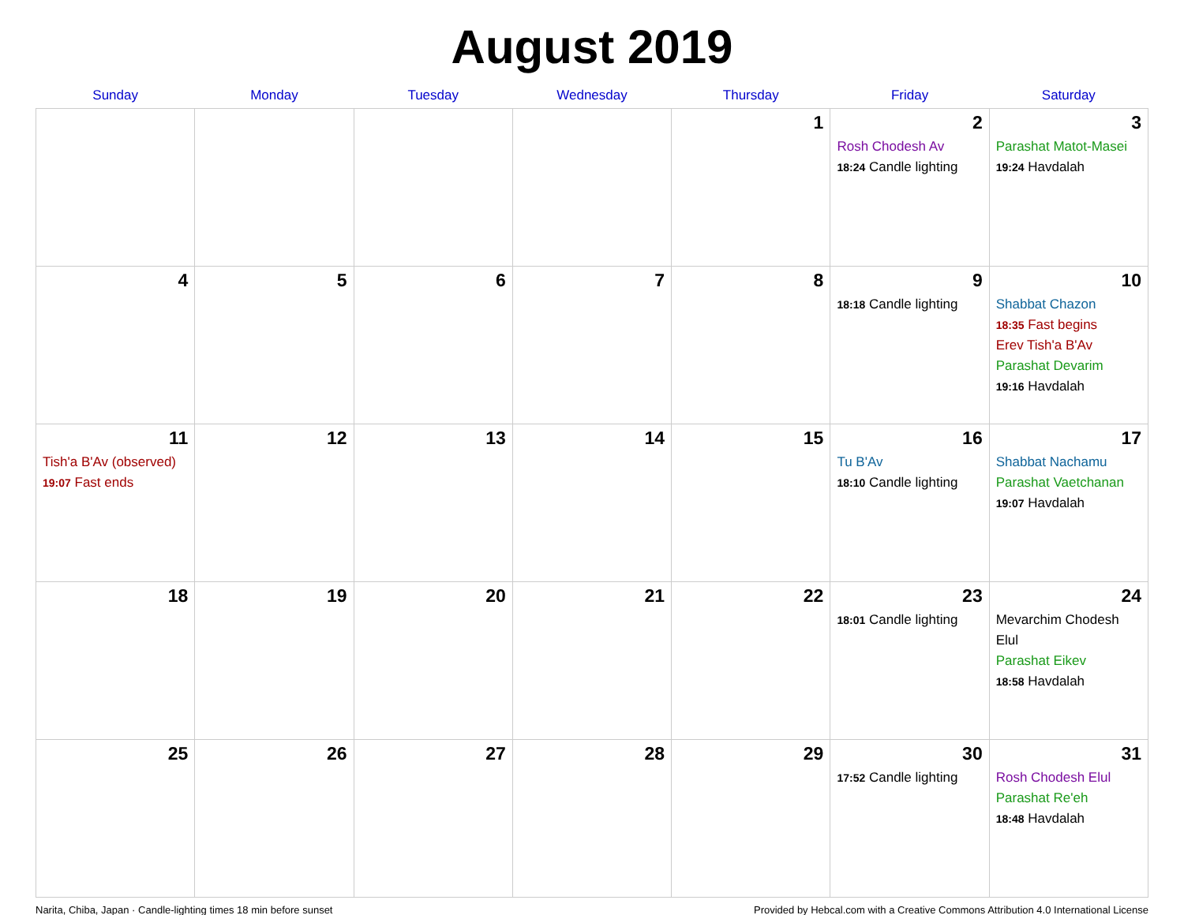August 2019
| Sunday | Monday | Tuesday | Wednesday | Thursday | Friday | Saturday |
| --- | --- | --- | --- | --- | --- | --- |
| | | | | 1 | 2 Rosh Chodesh Av 18:24 Candle lighting | 3 Parashat Matot-Masei 19:24 Havdalah |
| 4 | 5 | 6 | 7 | 8 | 9 18:18 Candle lighting | 10 Shabbat Chazon 18:35 Fast begins Erev Tish'a B'Av Parashat Devarim 19:16 Havdalah |
| 11 Tish'a B'Av (observed) 19:07 Fast ends | 12 | 13 | 14 | 15 | 16 Tu B'Av 18:10 Candle lighting | 17 Shabbat Nachamu Parashat Vaetchanan 19:07 Havdalah |
| 18 | 19 | 20 | 21 | 22 | 23 18:01 Candle lighting | 24 Mevarchim Chodesh Elul Parashat Eikev 18:58 Havdalah |
| 25 | 26 | 27 | 28 | 29 | 30 17:52 Candle lighting | 31 Rosh Chodesh Elul Parashat Re'eh 18:48 Havdalah |
Narita, Chiba, Japan · Candle-lighting times 18 min before sunset Provided by Hebcal.com with a Creative Commons Attribution 4.0 International License